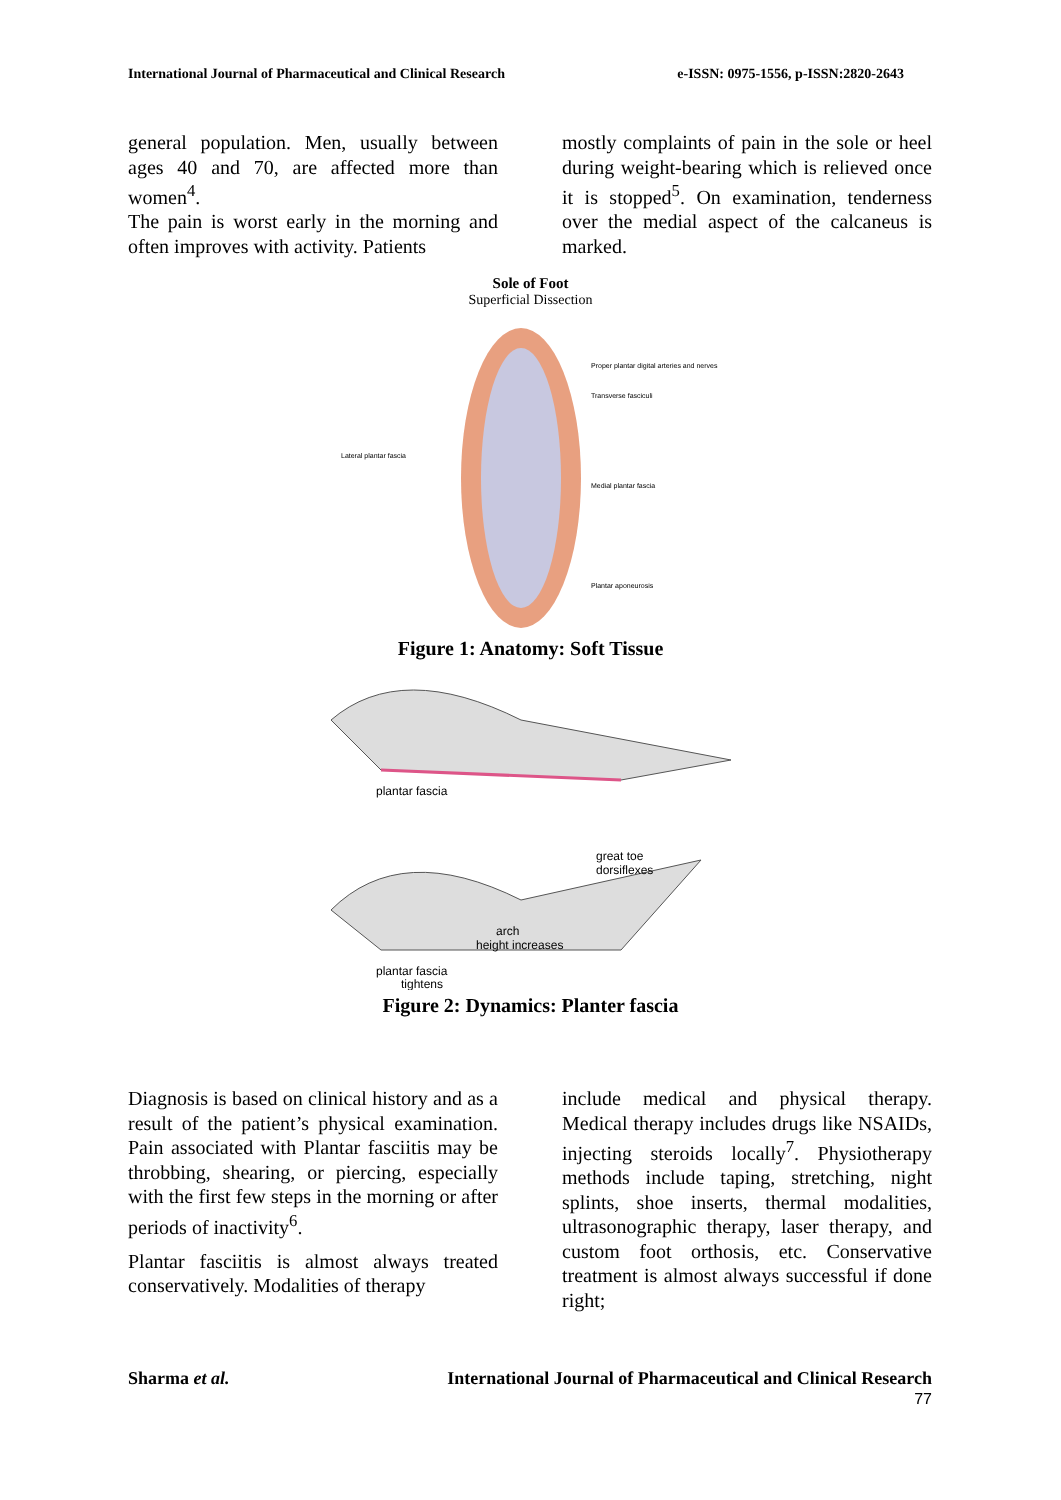International Journal of Pharmaceutical and Clinical Research e-ISSN: 0975-1556, p-ISSN:2820-2643
general population. Men, usually between ages 40 and 70, are affected more than women<sup>4</sup>.
The pain is worst early in the morning and often improves with activity. Patients
mostly complaints of pain in the sole or heel during weight-bearing which is relieved once it is stopped<sup>5</sup>. On examination, tenderness over the medial aspect of the calcaneus is marked.
Sole of Foot
Superficial Dissection
Lateral plantar fascia
Proper plantar digital arteries and nerves
Transverse fasciculi
Medial plantar fascia
Plantar aponeurosis
Figure 1: Anatomy: Soft Tissue
plantar fascia
great toe
dorsiflexes
arch
height increases
plantar fascia
tightens
Figure 2: Dynamics: Planter fascia
Diagnosis is based on clinical history and as a result of the patient’s physical examination. Pain associated with Plantar fasciitis may be throbbing, shearing, or piercing, especially with the first few steps in the morning or after periods of inactivity<sup>6</sup>.
Plantar fasciitis is almost always treated conservatively. Modalities of therapy
include medical and physical therapy. Medical therapy includes drugs like NSAIDs, injecting steroids locally<sup>7</sup>. Physiotherapy methods include taping, stretching, night splints, shoe inserts, thermal modalities, ultrasonographic therapy, laser therapy, and custom foot orthosis, etc. Conservative treatment is almost always successful if done right;
Sharma et al. International Journal of Pharmaceutical and Clinical Research
77